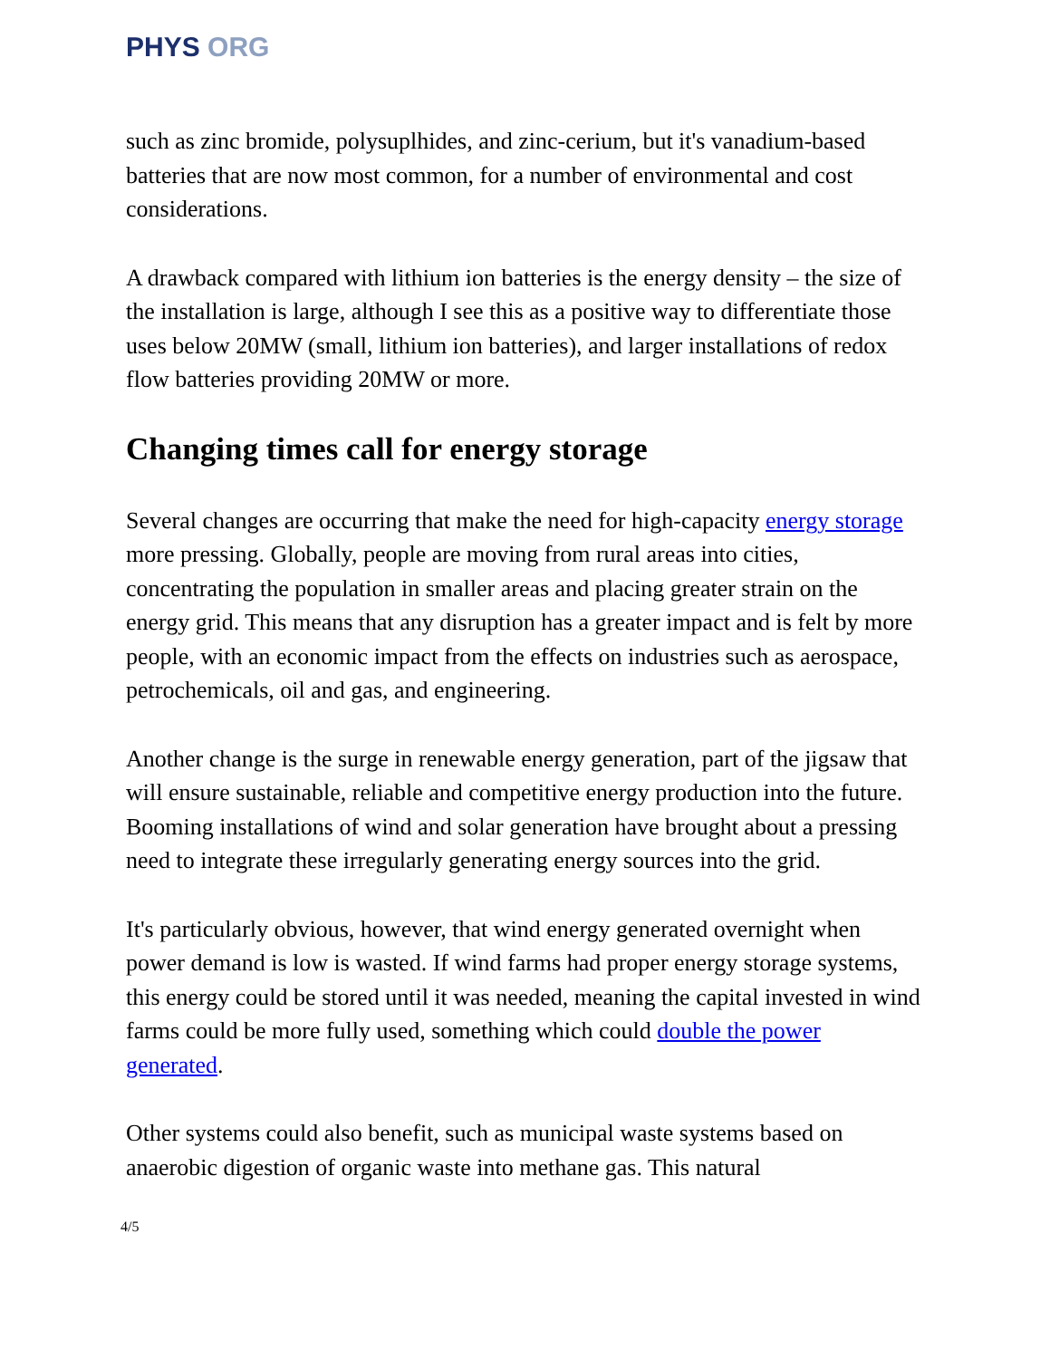PHYS ORG
such as zinc bromide, polysuplhides, and zinc-cerium, but it's vanadium-based batteries that are now most common, for a number of environmental and cost considerations.
A drawback compared with lithium ion batteries is the energy density – the size of the installation is large, although I see this as a positive way to differentiate those uses below 20MW (small, lithium ion batteries), and larger installations of redox flow batteries providing 20MW or more.
Changing times call for energy storage
Several changes are occurring that make the need for high-capacity energy storage more pressing. Globally, people are moving from rural areas into cities, concentrating the population in smaller areas and placing greater strain on the energy grid. This means that any disruption has a greater impact and is felt by more people, with an economic impact from the effects on industries such as aerospace, petrochemicals, oil and gas, and engineering.
Another change is the surge in renewable energy generation, part of the jigsaw that will ensure sustainable, reliable and competitive energy production into the future. Booming installations of wind and solar generation have brought about a pressing need to integrate these irregularly generating energy sources into the grid.
It's particularly obvious, however, that wind energy generated overnight when power demand is low is wasted. If wind farms had proper energy storage systems, this energy could be stored until it was needed, meaning the capital invested in wind farms could be more fully used, something which could double the power generated.
Other systems could also benefit, such as municipal waste systems based on anaerobic digestion of organic waste into methane gas. This natural
4/5